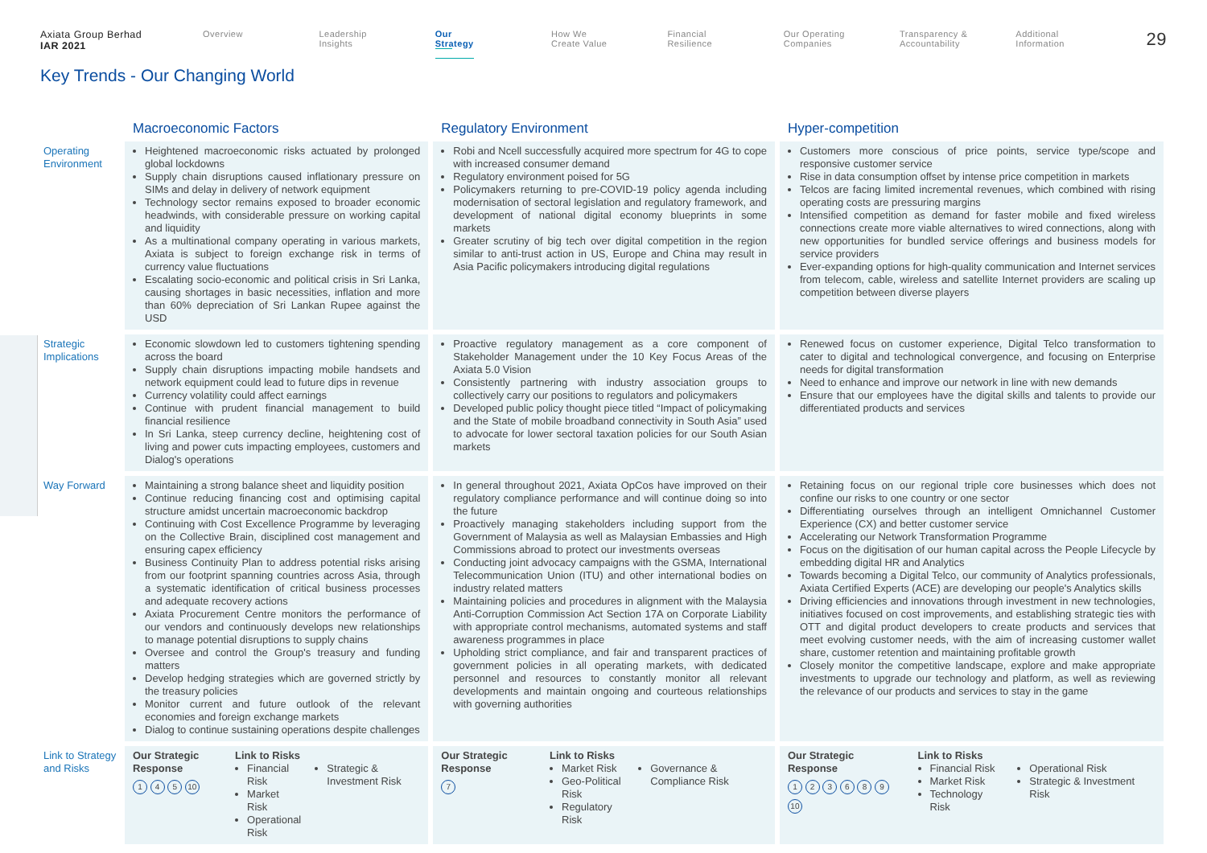Axiata Group Berhad
IAR 2021
Overview Leadership
Insights
Our
Strategy
How We
Create Value
Financial
Resilience
Our Operating
Companies
Transparency &
Accountability
Additional
Information
29
Key Trends - Our Changing World
| | Macroeconomic Factors | Regulatory Environment | Hyper-competition |
| --- | --- | --- | --- |
| Operating Environment | Heightened macroeconomic risks actuated by prolonged global lockdowns Supply chain disruptions caused inflationary pressure on SIMs and delay in delivery of network equipment Technology sector remains exposed to broader economic headwinds, with considerable pressure on working capital and liquidity As a multinational company operating in various markets, Axiata is subject to foreign exchange risk in terms of currency value fluctuations Escalating socio-economic and political crisis in Sri Lanka, causing shortages in basic necessities, inflation and more than 60% depreciation of Sri Lankan Rupee against the USD | Robi and Ncell successfully acquired more spectrum for 4G to cope with increased consumer demand Regulatory environment poised for 5G Policymakers returning to pre-COVID-19 policy agenda including modernisation of sectoral legislation and regulatory framework, and development of national digital economy blueprints in some markets Greater scrutiny of big tech over digital competition in the region similar to anti-trust action in US, Europe and China may result in Asia Pacific policymakers introducing digital regulations | Customers more conscious of price points, service type/scope and responsive customer service Rise in data consumption offset by intense price competition in markets Telcos are facing limited incremental revenues, which combined with rising operating costs are pressuring margins Intensified competition as demand for faster mobile and fixed wireless connections create more viable alternatives to wired connections, along with new opportunities for bundled service offerings and business models for service providers Ever-expanding options for high-quality communication and Internet services from telecom, cable, wireless and satellite Internet providers are scaling up competition between diverse players |
| Strategic Implications | Economic slowdown led to customers tightening spending across the board Supply chain disruptions impacting mobile handsets and network equipment could lead to future dips in revenue Currency volatility could affect earnings Continue with prudent financial management to build financial resilience In Sri Lanka, steep currency decline, heightening cost of living and power cuts impacting employees, customers and Dialog's operations | Proactive regulatory management as a core component of Stakeholder Management under the 10 Key Focus Areas of the Axiata 5.0 Vision Consistently partnering with industry association groups to collectively carry our positions to regulators and policymakers Developed public policy thought piece titled “Impact of policymaking and the State of mobile broadband connectivity in South Asia” used to advocate for lower sectoral taxation policies for our South Asian markets | Renewed focus on customer experience, Digital Telco transformation to cater to digital and technological convergence, and focusing on Enterprise needs for digital transformation Need to enhance and improve our network in line with new demands Ensure that our employees have the digital skills and talents to provide our differentiated products and services |
| Way Forward | Maintaining a strong balance sheet and liquidity position Continue reducing financing cost and optimising capital structure amidst uncertain macroeconomic backdrop Continuing with Cost Excellence Programme by leveraging on the Collective Brain, disciplined cost management and ensuring capex efficiency Business Continuity Plan to address potential risks arising from our footprint spanning countries across Asia, through a systematic identification of critical business processes and adequate recovery actions Axiata Procurement Centre monitors the performance of our vendors and continuously develops new relationships to manage potential disruptions to supply chains Oversee and control the Group's treasury and funding matters Develop hedging strategies which are governed strictly by the treasury policies Monitor current and future outlook of the relevant economies and foreign exchange markets Dialog to continue sustaining operations despite challenges | In general throughout 2021, Axiata OpCos have improved on their regulatory compliance performance and will continue doing so into the future Proactively managing stakeholders including support from the Government of Malaysia as well as Malaysian Embassies and High Commissions abroad to protect our investments overseas Conducting joint advocacy campaigns with the GSMA, International Telecommunication Union (ITU) and other international bodies on industry related matters Maintaining policies and procedures in alignment with the Malaysia Anti-Corruption Commission Act Section 17A on Corporate Liability with appropriate control mechanisms, automated systems and staff awareness programmes in place Upholding strict compliance, and fair and transparent practices of government policies in all operating markets, with dedicated personnel and resources to constantly monitor all relevant developments and maintain ongoing and courteous relationships with governing authorities | Retaining focus on our regional triple core businesses which does not confine our risks to one country or one sector Differentiating ourselves through an intelligent Omnichannel Customer Experience (CX) and better customer service Accelerating our Network Transformation Programme Focus on the digitisation of our human capital across the People Lifecycle by embedding digital HR and Analytics Towards becoming a Digital Telco, our community of Analytics professionals, Axiata Certified Experts (ACE) are developing our people's Analytics skills Driving efficiencies and innovations through investment in new technologies, initiatives focused on cost improvements, and establishing strategic ties with OTT and digital product developers to create products and services that meet evolving customer needs, with the aim of increasing customer wallet share, customer retention and maintaining profitable growth Closely monitor the competitive landscape, explore and make appropriate investments to upgrade our technology and platform, as well as reviewing the relevance of our products and services to stay in the game |
| Link to Strategy and Risks | Our Strategic Response 1 4 5 10 Link to Risks Financial Risk Market Risk Operational Risk Strategic & Investment Risk | Our Strategic Response 7 Link to Risks Market Risk Geo-Political Risk Regulatory Risk Governance & Compliance Risk | Our Strategic Response 1 2 3 6 8 9 10 Link to Risks Financial Risk Market Risk Technology Risk Operational Risk Strategic & Investment Risk |